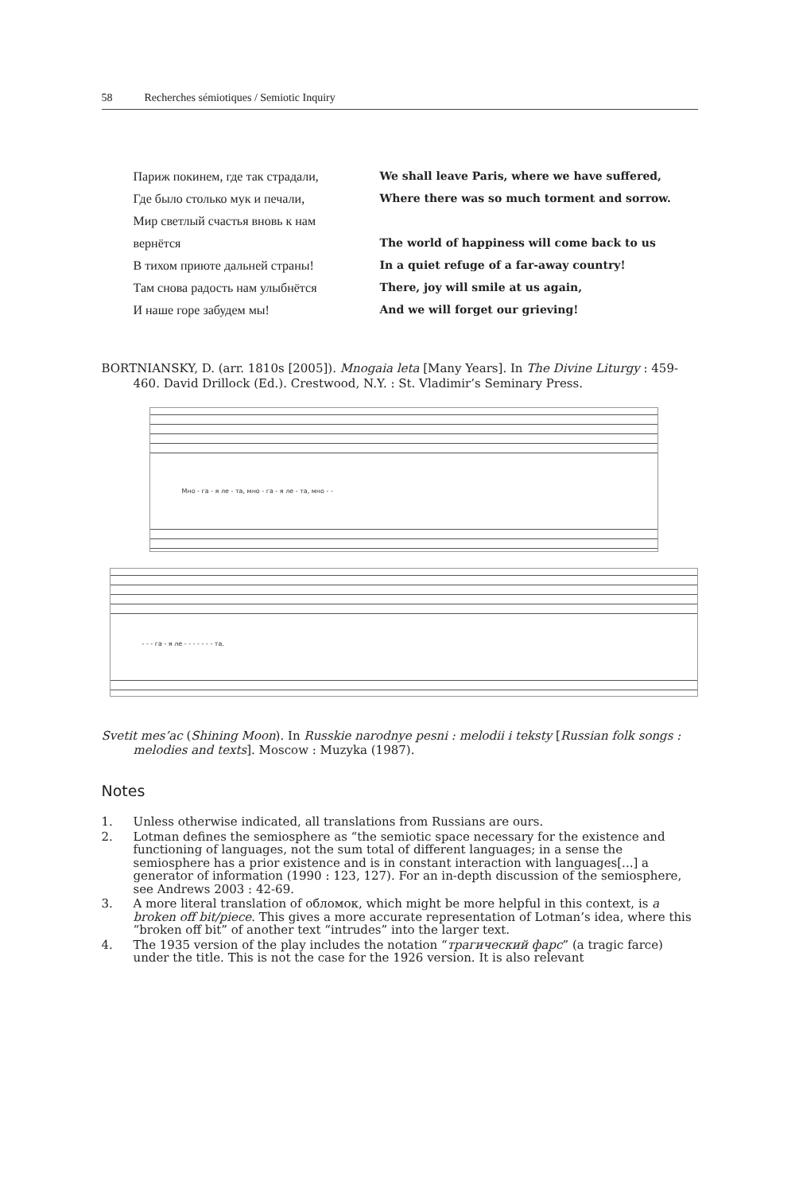58 Recherches sémiotiques / Semiotic Inquiry
| Париж покинем, где так страдали, | We shall leave Paris, where we have suffered, |
| Где было столько мук и печали, | Where there was so much torment and sorrow. |
| Мир светлый счастья вновь к нам | |
| вернётся | The world of happiness will come back to us |
| В тихом приюте дальней страны! | In a quiet refuge of a far-away country! |
| Там снова радость нам улыбнётся | There, joy will smile at us again, |
| И наше горе забудем мы! | And we will forget our grieving! |
BORTNIANSKY, D. (arr. 1810s [2005]). Mnogaia leta [Many Years]. In The Divine Liturgy : 459-460. David Drillock (Ed.). Crestwood, N.Y. : St. Vladimir’s Seminary Press.
Мно - га - я ле - та, мно - га - я ле - та, мно - -
- - - га - я ле - - - - - - - та.
Svetit mes’ac (Shining Moon). In Russkie narodnye pesni : melodii i teksty [Russian folk songs : melodies and texts]. Moscow : Muzyka (1987).
Notes
1. Unless otherwise indicated, all translations from Russians are ours.
2. Lotman defines the semiosphere as “the semiotic space necessary for the existence and functioning of languages, not the sum total of different languages; in a sense the semiosphere has a prior existence and is in constant interaction with languages[...] a generator of information (1990 : 123, 127). For an in-depth discussion of the semiosphere, see Andrews 2003 : 42-69.
3. A more literal translation of обломок, which might be more helpful in this context, is a broken off bit/piece. This gives a more accurate representation of Lotman’s idea, where this “broken off bit” of another text “intrudes” into the larger text.
4. The 1935 version of the play includes the notation “трагический фарс” (a tragic farce) under the title. This is not the case for the 1926 version. It is also relevant